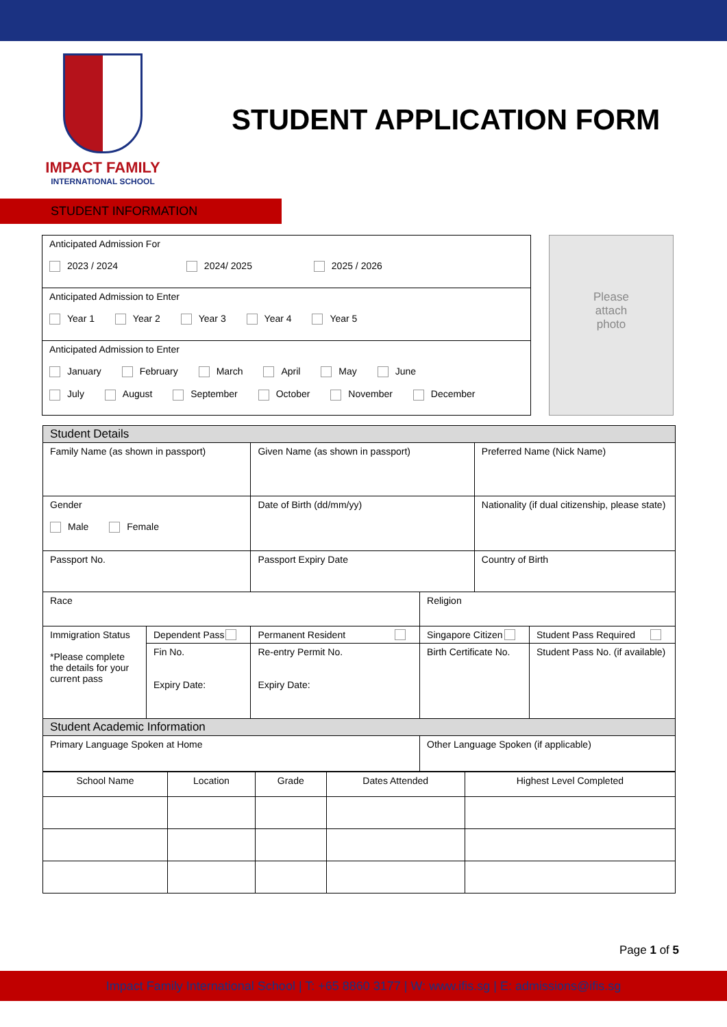IMPACT FAMILY
INTERNATIONAL SCHOOL
STUDENT APPLICATION FORM
STUDENT INFORMATION
| Anticipated Admission For 2023 / 2024 2024/ 2025 2025 / 2026 |
| Anticipated Admission to Enter Year 1 Year 2 Year 3 Year 4 Year 5 |
| Anticipated Admission to Enter January February March April May June July August September October November December |
Please
attach
photo
| Student Details | | | | | |
| Family Name (as shown in passport) | | Given Name (as shown in passport) | | Preferred Name (Nick Name) | |
| Gender Male Female | | Date of Birth (dd/mm/yy) | | Nationality (if dual citizenship, please state) | |
| Passport No. | | Passport Expiry Date | | Country of Birth | |
| Race | | | Religion | | |
| Immigration Status *Please complete the details for your current pass | Dependent Pass | Permanent Resident | Singapore Citizen | | Student Pass Required |
| | Fin No. Expiry Date: | Re-entry Permit No. Expiry Date: | Birth Certificate No. | | Student Pass No. (if available) |
| Student Academic Information | | | | | |
| Primary Language Spoken at Home | | | Other Language Spoken (if applicable) | | |
| School Name | Location | Grade | Dates Attended | Highest Level Completed |
| --- | --- | --- | --- | --- |
Page 1 of 5
Impact Family International School | T: +65 8860 3177 | W: www.ifis.sg | E: admissions@ifis.sg